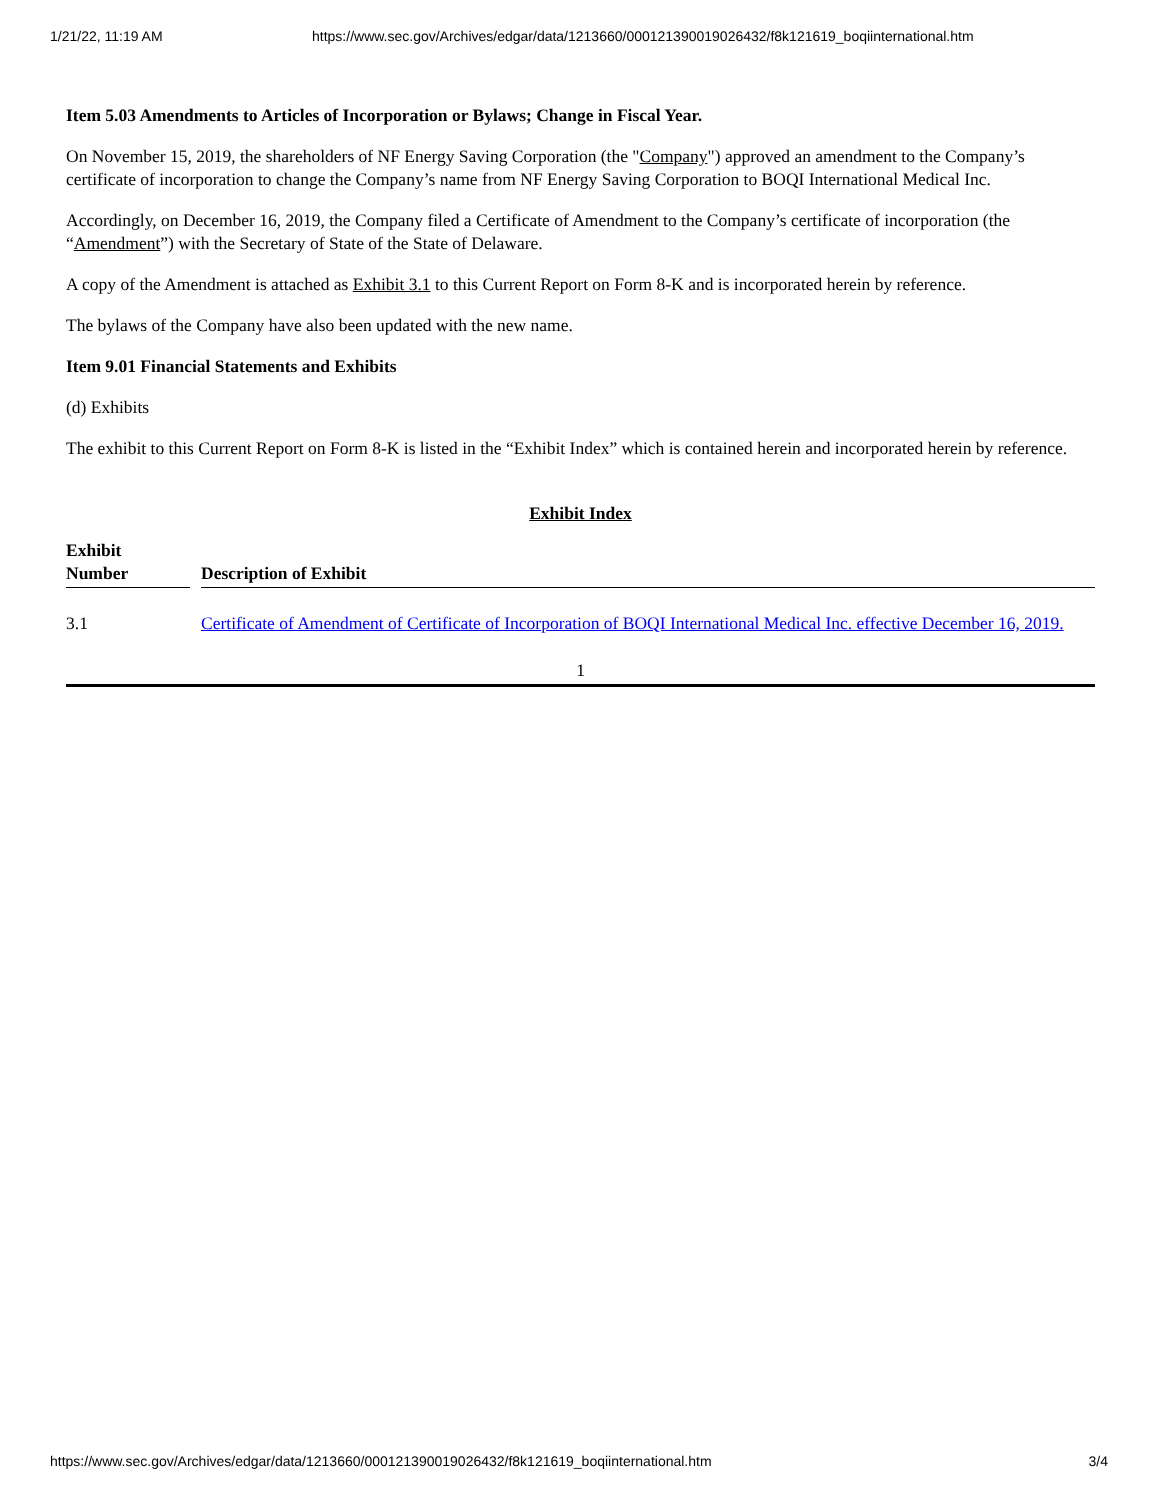1/21/22, 11:19 AM https://www.sec.gov/Archives/edgar/data/1213660/000121390019026432/f8k121619_boqiinternational.htm
Item 5.03 Amendments to Articles of Incorporation or Bylaws; Change in Fiscal Year.
On November 15, 2019, the shareholders of NF Energy Saving Corporation (the "Company") approved an amendment to the Company’s certificate of incorporation to change the Company’s name from NF Energy Saving Corporation to BOQI International Medical Inc.
Accordingly, on December 16, 2019, the Company filed a Certificate of Amendment to the Company’s certificate of incorporation (the “Amendment”) with the Secretary of State of the State of Delaware.
A copy of the Amendment is attached as Exhibit 3.1 to this Current Report on Form 8-K and is incorporated herein by reference.
The bylaws of the Company have also been updated with the new name.
Item 9.01 Financial Statements and Exhibits
(d) Exhibits
The exhibit to this Current Report on Form 8-K is listed in the “Exhibit Index” which is contained herein and incorporated herein by reference.
Exhibit Index
| Exhibit Number | | Description of Exhibit |
| --- | --- | --- |
| 3.1 | | Certificate of Amendment of Certificate of Incorporation of BOQI International Medical Inc. effective December 16, 2019. |
1
https://www.sec.gov/Archives/edgar/data/1213660/000121390019026432/f8k121619_boqiinternational.htm 3/4